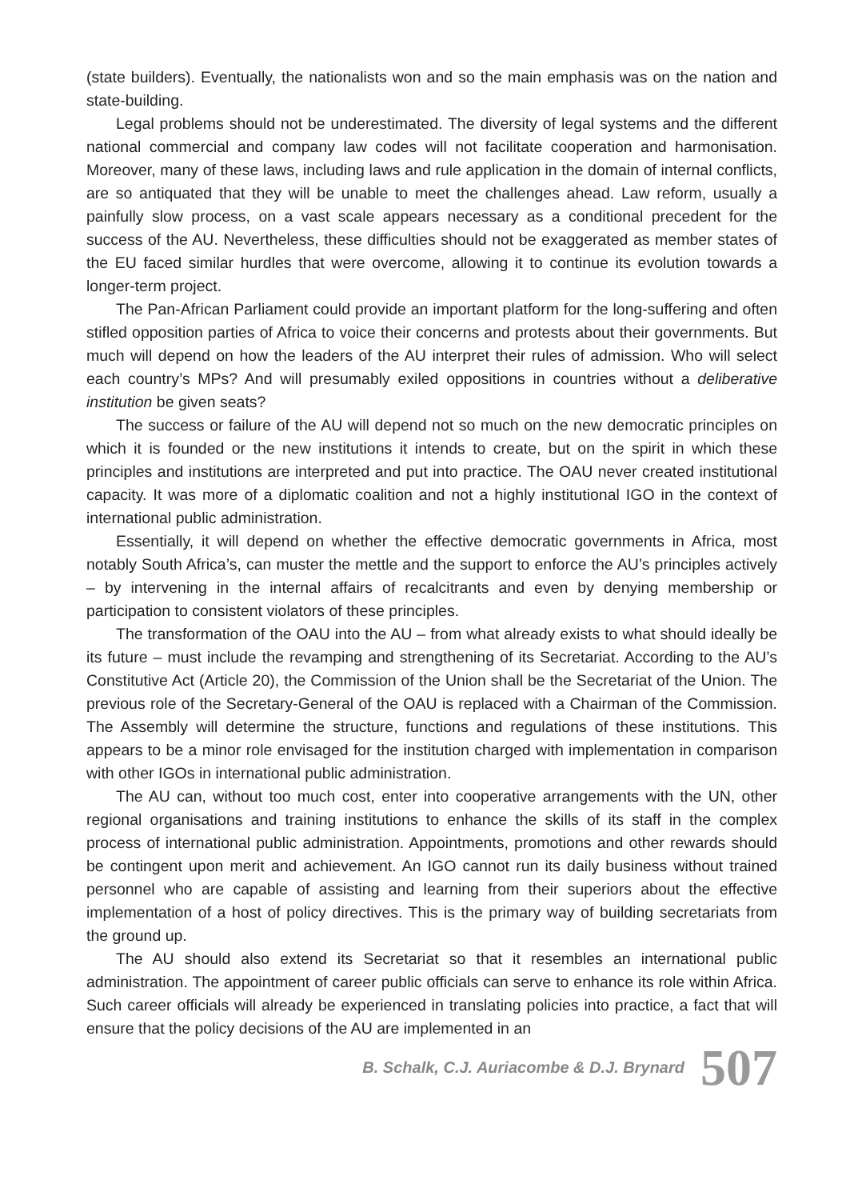(state builders). Eventually, the nationalists won and so the main emphasis was on the nation and state-building.
Legal problems should not be underestimated. The diversity of legal systems and the different national commercial and company law codes will not facilitate cooperation and harmonisation. Moreover, many of these laws, including laws and rule application in the domain of internal conflicts, are so antiquated that they will be unable to meet the challenges ahead. Law reform, usually a painfully slow process, on a vast scale appears necessary as a conditional precedent for the success of the AU. Nevertheless, these difficulties should not be exaggerated as member states of the EU faced similar hurdles that were overcome, allowing it to continue its evolution towards a longer-term project.
The Pan-African Parliament could provide an important platform for the long-suffering and often stifled opposition parties of Africa to voice their concerns and protests about their governments. But much will depend on how the leaders of the AU interpret their rules of admission. Who will select each country’s MPs? And will presumably exiled oppositions in countries without a deliberative institution be given seats?
The success or failure of the AU will depend not so much on the new democratic principles on which it is founded or the new institutions it intends to create, but on the spirit in which these principles and institutions are interpreted and put into practice. The OAU never created institutional capacity. It was more of a diplomatic coalition and not a highly institutional IGO in the context of international public administration.
Essentially, it will depend on whether the effective democratic governments in Africa, most notably South Africa’s, can muster the mettle and the support to enforce the AU’s principles actively – by intervening in the internal affairs of recalcitrants and even by denying membership or participation to consistent violators of these principles.
The transformation of the OAU into the AU – from what already exists to what should ideally be its future – must include the revamping and strengthening of its Secretariat. According to the AU’s Constitutive Act (Article 20), the Commission of the Union shall be the Secretariat of the Union. The previous role of the Secretary-General of the OAU is replaced with a Chairman of the Commission. The Assembly will determine the structure, functions and regulations of these institutions. This appears to be a minor role envisaged for the institution charged with implementation in comparison with other IGOs in international public administration.
The AU can, without too much cost, enter into cooperative arrangements with the UN, other regional organisations and training institutions to enhance the skills of its staff in the complex process of international public administration. Appointments, promotions and other rewards should be contingent upon merit and achievement. An IGO cannot run its daily business without trained personnel who are capable of assisting and learning from their superiors about the effective implementation of a host of policy directives. This is the primary way of building secretariats from the ground up.
The AU should also extend its Secretariat so that it resembles an international public administration. The appointment of career public officials can serve to enhance its role within Africa. Such career officials will already be experienced in translating policies into practice, a fact that will ensure that the policy decisions of the AU are implemented in an
B. Schalk, C.J. Auriacombe & D.J. Brynard 507